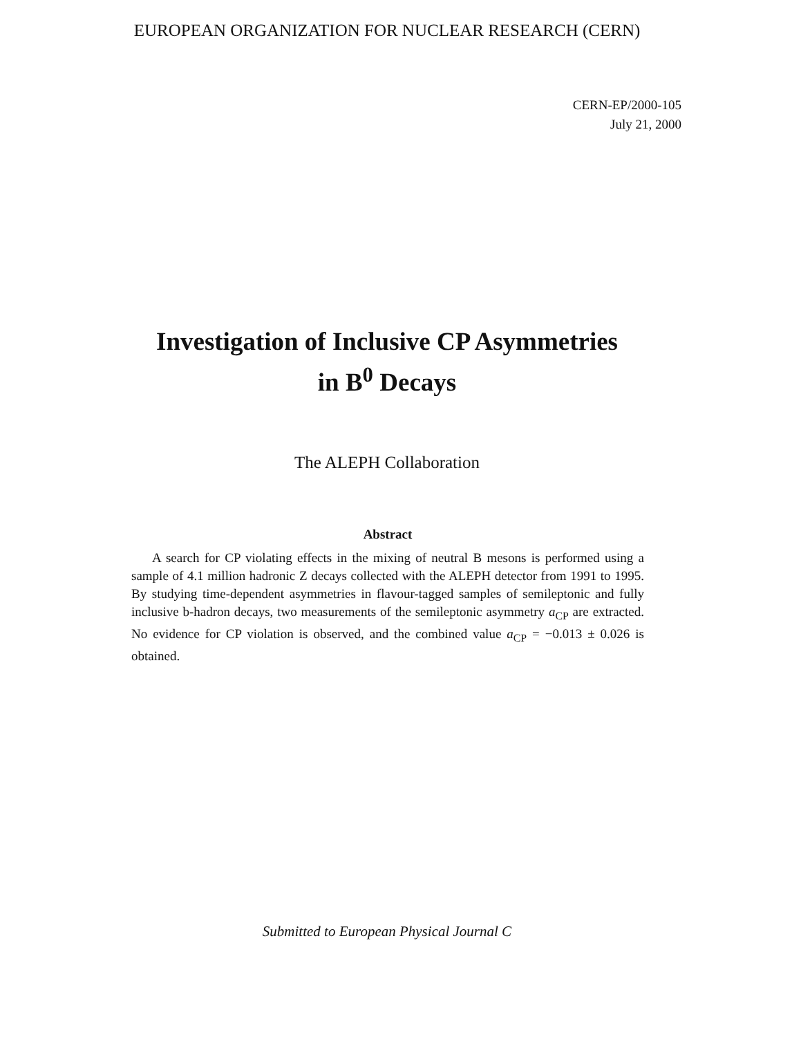EUROPEAN ORGANIZATION FOR NUCLEAR RESEARCH (CERN)
CERN-EP/2000-105
July 21, 2000
Investigation of Inclusive CP Asymmetries
in B<sup>0</sup> Decays
The ALEPH Collaboration
Abstract
A search for CP violating effects in the mixing of neutral B mesons is performed using a sample of 4.1 million hadronic Z decays collected with the ALEPH detector from 1991 to 1995. By studying time-dependent asymmetries in flavour-tagged samples of semileptonic and fully inclusive b-hadron decays, two measurements of the semileptonic asymmetry a<sub>CP</sub> are extracted. No evidence for CP violation is observed, and the combined value a<sub>CP</sub> = −0.013 ± 0.026 is obtained.
Submitted to European Physical Journal C